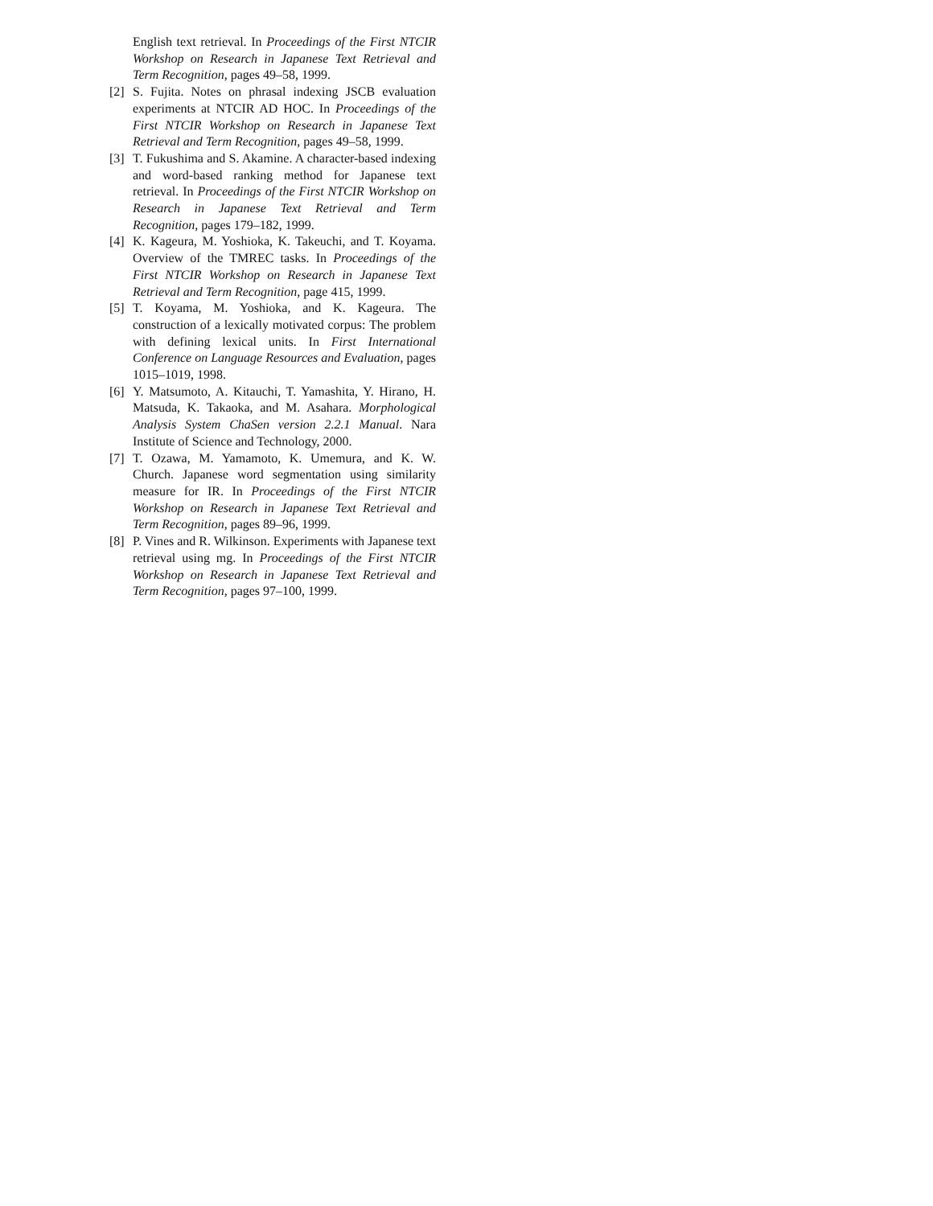English text retrieval. In Proceedings of the First NTCIR Workshop on Research in Japanese Text Retrieval and Term Recognition, pages 49–58, 1999.
[2] S. Fujita. Notes on phrasal indexing JSCB evaluation experiments at NTCIR AD HOC. In Proceedings of the First NTCIR Workshop on Research in Japanese Text Retrieval and Term Recognition, pages 49–58, 1999.
[3] T. Fukushima and S. Akamine. A character-based indexing and word-based ranking method for Japanese text retrieval. In Proceedings of the First NTCIR Workshop on Research in Japanese Text Retrieval and Term Recognition, pages 179–182, 1999.
[4] K. Kageura, M. Yoshioka, K. Takeuchi, and T. Koyama. Overview of the TMREC tasks. In Proceedings of the First NTCIR Workshop on Research in Japanese Text Retrieval and Term Recognition, page 415, 1999.
[5] T. Koyama, M. Yoshioka, and K. Kageura. The construction of a lexically motivated corpus: The problem with defining lexical units. In First International Conference on Language Resources and Evaluation, pages 1015–1019, 1998.
[6] Y. Matsumoto, A. Kitauchi, T. Yamashita, Y. Hirano, H. Matsuda, K. Takaoka, and M. Asahara. Morphological Analysis System ChaSen version 2.2.1 Manual. Nara Institute of Science and Technology, 2000.
[7] T. Ozawa, M. Yamamoto, K. Umemura, and K. W. Church. Japanese word segmentation using similarity measure for IR. In Proceedings of the First NTCIR Workshop on Research in Japanese Text Retrieval and Term Recognition, pages 89–96, 1999.
[8] P. Vines and R. Wilkinson. Experiments with Japanese text retrieval using mg. In Proceedings of the First NTCIR Workshop on Research in Japanese Text Retrieval and Term Recognition, pages 97–100, 1999.